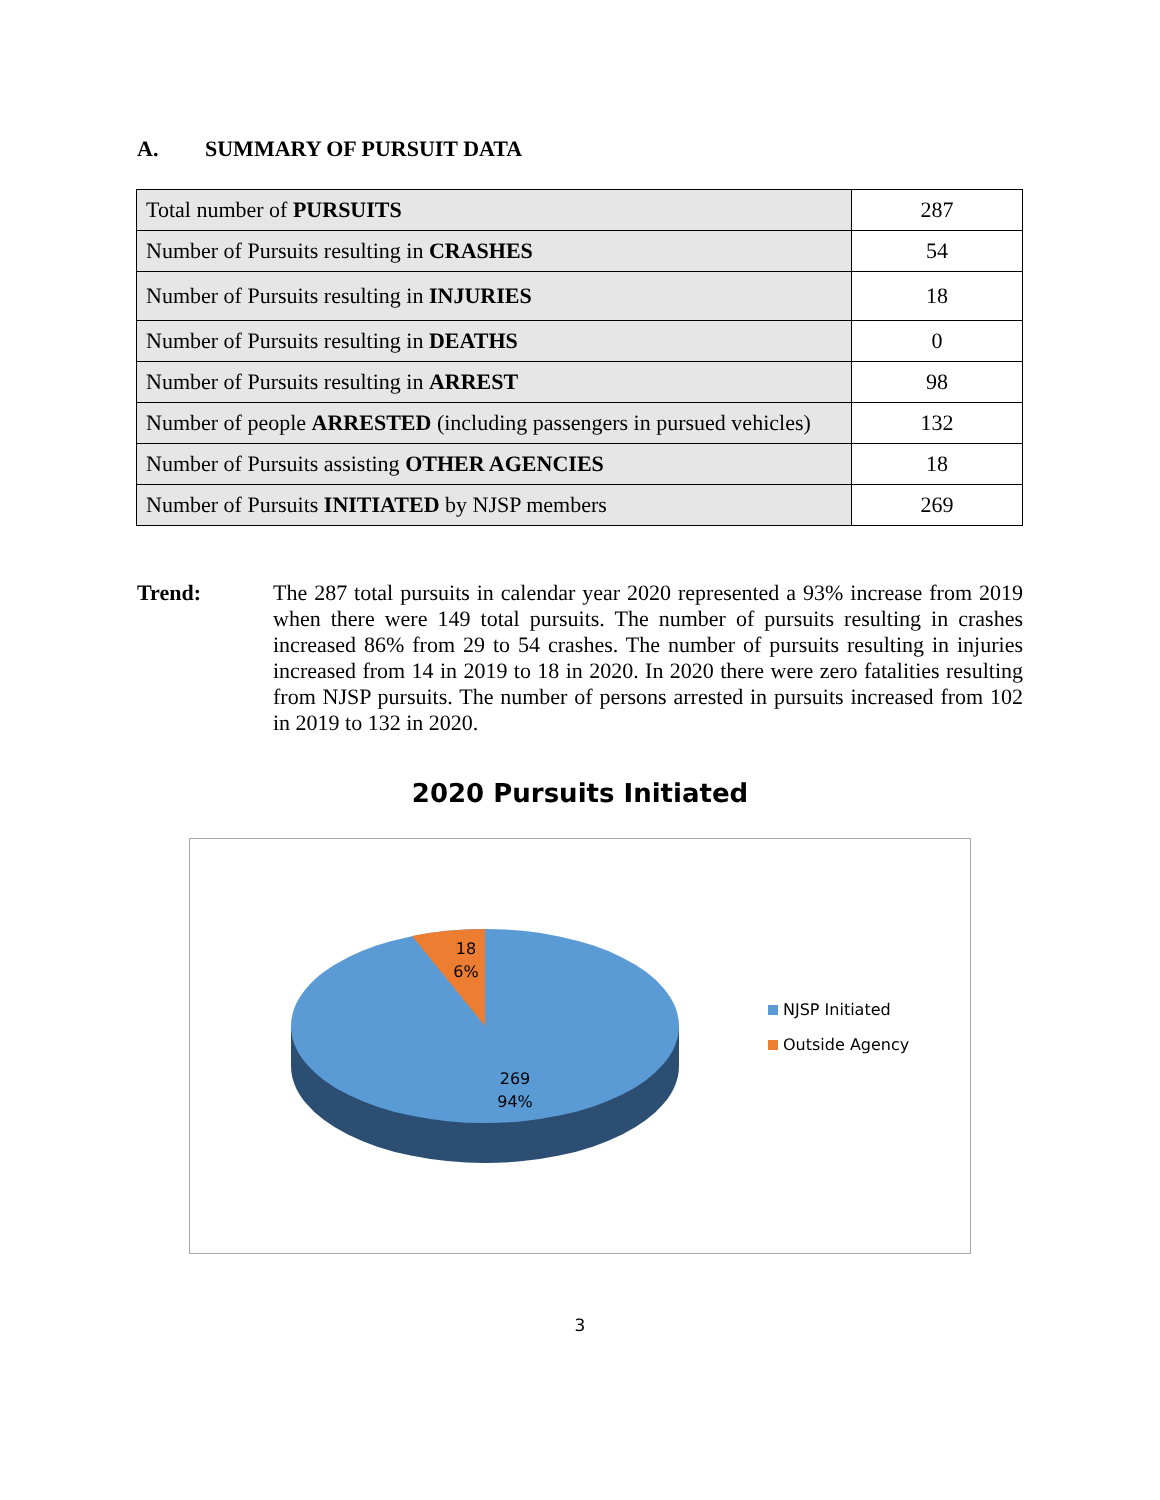A. SUMMARY OF PURSUIT DATA
| Total number of PURSUITS | 287 |
| Number of Pursuits resulting in CRASHES | 54 |
| Number of Pursuits resulting in INJURIES | 18 |
| Number of Pursuits resulting in DEATHS | 0 |
| Number of Pursuits resulting in ARREST | 98 |
| Number of people ARRESTED (including passengers in pursued vehicles) | 132 |
| Number of Pursuits assisting OTHER AGENCIES | 18 |
| Number of Pursuits INITIATED by NJSP members | 269 |
Trend: The 287 total pursuits in calendar year 2020 represented a 93% increase from 2019 when there were 149 total pursuits. The number of pursuits resulting in crashes increased 86% from 29 to 54 crashes. The number of pursuits resulting in injuries increased from 14 in 2019 to 18 in 2020. In 2020 there were zero fatalities resulting from NJSP pursuits. The number of persons arrested in pursuits increased from 102 in 2019 to 132 in 2020.
2020 Pursuits Initiated
18
6%
269
94%
NJSP Initiated
Outside Agency
3